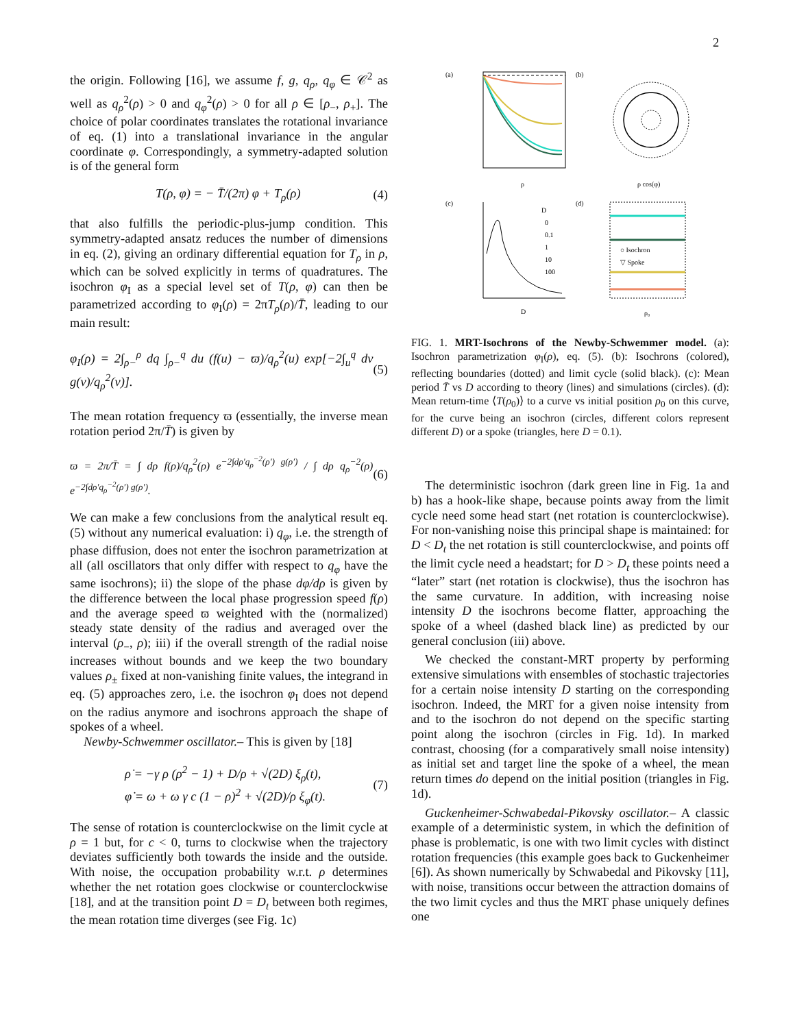2
the origin. Following [16], we assume f, g, q<sub>ρ</sub>, q<sub>φ</sub> ∈ 𝒞<sup>2</sup> as well as q<sub>ρ</sub><sup>2</sup>(ρ) > 0 and q<sub>φ</sub><sup>2</sup>(ρ) > 0 for all ρ ∈ [ρ<sub>−</sub>, ρ<sub>+</sub>]. The choice of polar coordinates translates the rotational invariance of eq. (1) into a translational invariance in the angular coordinate φ. Correspondingly, a symmetry-adapted solution is of the general form
T(ρ, φ) = − T̄/(2π) φ + T<sub>ρ</sub>(ρ) (4)
that also fulfills the periodic-plus-jump condition. This symmetry-adapted ansatz reduces the number of dimensions in eq. (2), giving an ordinary differential equation for T<sub>ρ</sub> in ρ, which can be solved explicitly in terms of quadratures. The isochron φ<sub>I</sub> as a special level set of T(ρ, φ) can then be parametrized according to φ<sub>I</sub>(ρ) = 2πT<sub>ρ</sub>(ρ)/T̄, leading to our main result:
φ<sub>I</sub>(ρ) = 2∫<sub>ρ−</sub><sup>ρ</sup> dq ∫<sub>ρ−</sub><sup>q</sup> du (f(u) − ϖ)/q<sub>ρ</sub><sup>2</sup>(u) exp[−2∫<sub>u</sub><sup>q</sup> dv g(v)/q<sub>ρ</sub><sup>2</sup>(v)]. (5)
The mean rotation frequency ϖ (essentially, the inverse mean rotation period 2π/T̄) is given by
ϖ = 2π/T̄ = ∫ dρ f(ρ)/q<sub>ρ</sub><sup>2</sup>(ρ) e<sup>−2∫dρ′q<sub>ρ</sub><sup>−2</sup>(ρ′) g(ρ′)</sup> / ∫ dρ q<sub>ρ</sub><sup>−2</sup>(ρ) e<sup>−2∫dρ′q<sub>ρ</sub><sup>−2</sup>(ρ′) g(ρ′)</sup>. (6)
We can make a few conclusions from the analytical result eq. (5) without any numerical evaluation: i) q<sub>φ</sub>, i.e. the strength of phase diffusion, does not enter the isochron parametrization at all (all oscillators that only differ with respect to q<sub>φ</sub> have the same isochrons); ii) the slope of the phase dφ/dρ is given by the difference between the local phase progression speed f(ρ) and the average speed ϖ weighted with the (normalized) steady state density of the radius and averaged over the interval (ρ<sub>−</sub>, ρ); iii) if the overall strength of the radial noise increases without bounds and we keep the two boundary values ρ<sub>±</sub> fixed at non-vanishing finite values, the integrand in eq. (5) approaches zero, i.e. the isochron φ<sub>I</sub> does not depend on the radius anymore and isochrons approach the shape of spokes of a wheel.
Newby-Schwemmer oscillator.– This is given by [18]
ρ̇ = −γ ρ (ρ<sup>2</sup> − 1) + D/ρ + √(2D) ξ<sub>ρ</sub>(t),
φ̇ = ω + ω γ c (1 − ρ)<sup>2</sup> + √(2D)/ρ ξ<sub>φ</sub>(t). (7)
The sense of rotation is counterclockwise on the limit cycle at ρ = 1 but, for c < 0, turns to clockwise when the trajectory deviates sufficiently both towards the inside and the outside. With noise, the occupation probability w.r.t. ρ determines whether the net rotation goes clockwise or counterclockwise [18], and at the transition point D = D<sub>t</sub> between both regimes, the mean rotation time diverges (see Fig. 1c)
(a)
(b)
(c)
(d)
ρ
ρ cos(φ)
D
0
0.1
1
10
100
D
○ Isochron
▽ Spoke
ρ₀
FIG. 1. MRT-Isochrons of the Newby-Schwemmer model. (a): Isochron parametrization φ<sub>I</sub>(ρ), eq. (5). (b): Isochrons (colored), reflecting boundaries (dotted) and limit cycle (solid black). (c): Mean period T̄ vs D according to theory (lines) and simulations (circles). (d): Mean return-time ⟨T(ρ<sub>0</sub>)⟩ to a curve vs initial position ρ<sub>0</sub> on this curve, for the curve being an isochron (circles, different colors represent different D) or a spoke (triangles, here D = 0.1).
The deterministic isochron (dark green line in Fig. 1a and b) has a hook-like shape, because points away from the limit cycle need some head start (net rotation is counterclockwise). For non-vanishing noise this principal shape is maintained: for D < D<sub>t</sub> the net rotation is still counterclockwise, and points off the limit cycle need a headstart; for D > D<sub>t</sub> these points need a “later” start (net rotation is clockwise), thus the isochron has the same curvature. In addition, with increasing noise intensity D the isochrons become flatter, approaching the spoke of a wheel (dashed black line) as predicted by our general conclusion (iii) above.
We checked the constant-MRT property by performing extensive simulations with ensembles of stochastic trajectories for a certain noise intensity D starting on the corresponding isochron. Indeed, the MRT for a given noise intensity from and to the isochron do not depend on the specific starting point along the isochron (circles in Fig. 1d). In marked contrast, choosing (for a comparatively small noise intensity) as initial set and target line the spoke of a wheel, the mean return times do depend on the initial position (triangles in Fig. 1d).
Guckenheimer-Schwabedal-Pikovsky oscillator.– A classic example of a deterministic system, in which the definition of phase is problematic, is one with two limit cycles with distinct rotation frequencies (this example goes back to Guckenheimer [6]). As shown numerically by Schwabedal and Pikovsky [11], with noise, transitions occur between the attraction domains of the two limit cycles and thus the MRT phase uniquely defines one